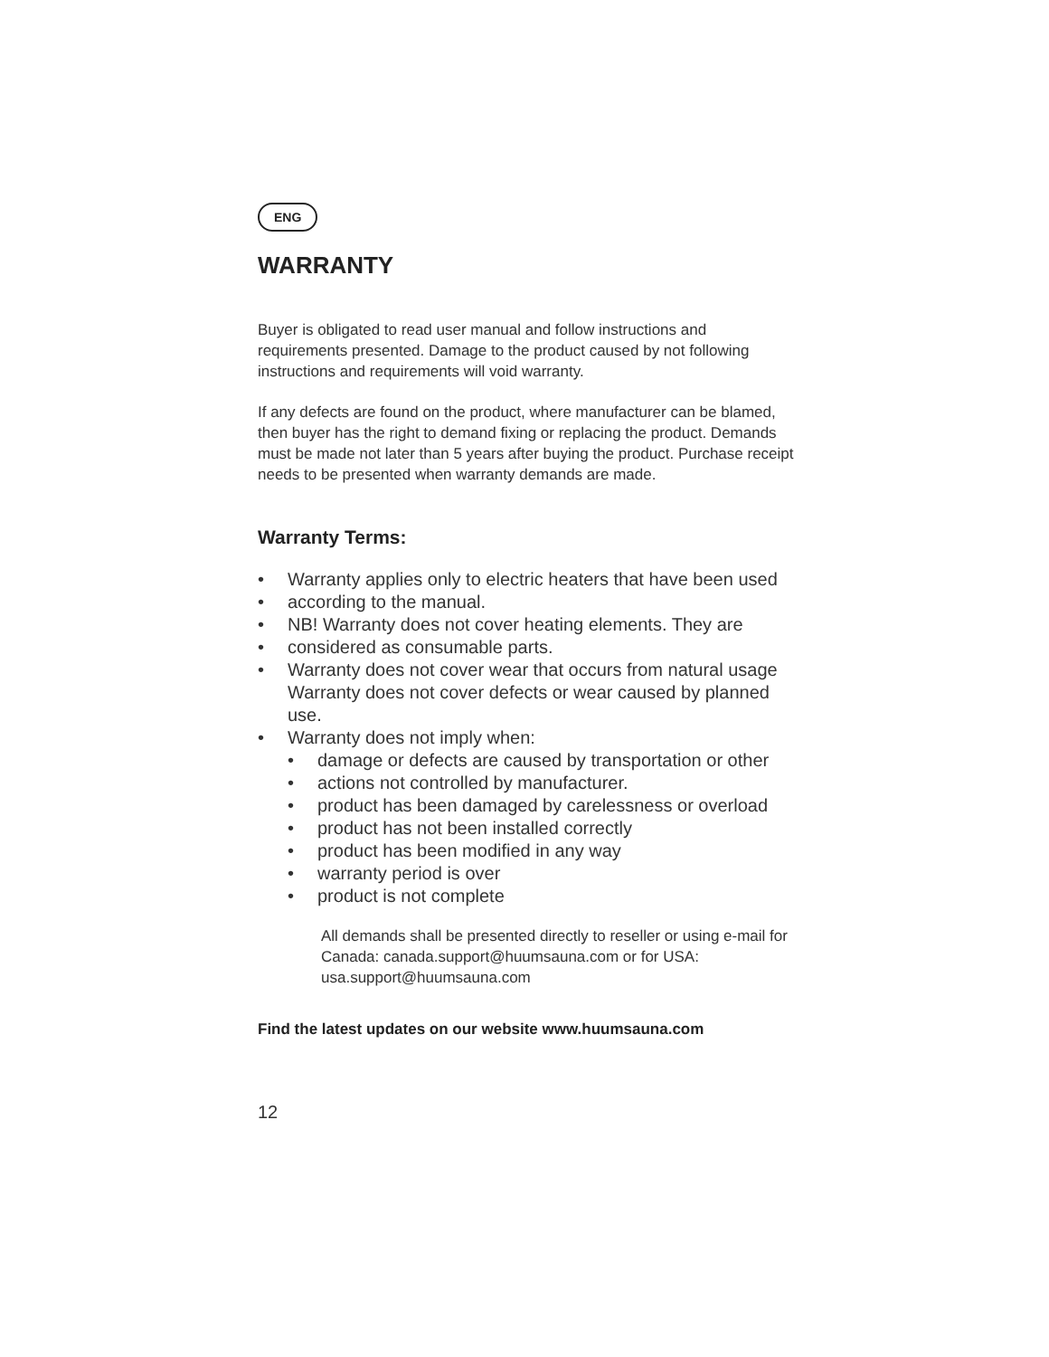ENG
WARRANTY
Buyer is obligated to read user manual and follow instructions and requirements presented. Damage to the product caused by not following instructions and requirements will void warranty.
If any defects are found on the product, where manufacturer can be blamed, then buyer has the right to demand fixing or replacing the product. Demands must be made not later than 5 years after buying the product. Purchase receipt needs to be presented when warranty demands are made.
Warranty Terms:
• Warranty applies only to electric heaters that have been used
• according to the manual.
• NB! Warranty does not cover heating elements. They are
• considered as consumable parts.
• Warranty does not cover wear that occurs from natural usage Warranty does not cover defects or wear caused by planned use.
• Warranty does not imply when:
• damage or defects are caused by transportation or other
• actions not controlled by manufacturer.
• product has been damaged by carelessness or overload
• product has not been installed correctly
• product has been modified in any way
• warranty period is over
• product is not complete
All demands shall be presented directly to reseller or using e-mail for Canada: canada.support@huumsauna.com or for USA: usa.support@huumsauna.com
Find the latest updates on our website www.huumsauna.com
12